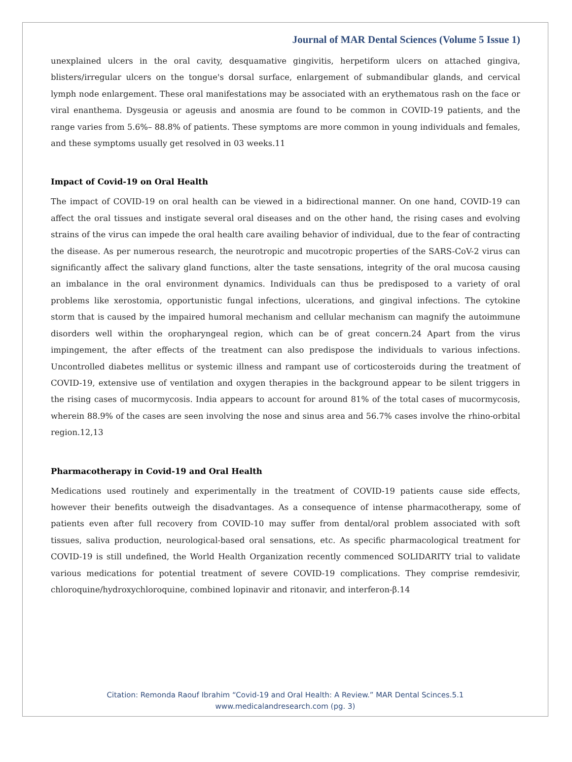Journal of MAR Dental Sciences (Volume 5 Issue 1)
unexplained ulcers in the oral cavity, desquamative gingivitis, herpetiform ulcers on attached gingiva, blisters/irregular ulcers on the tongue's dorsal surface, enlargement of submandibular glands, and cervical lymph node enlargement. These oral manifestations may be associated with an erythematous rash on the face or viral enanthema. Dysgeusia or ageusis and anosmia are found to be common in COVID-19 patients, and the range varies from 5.6%– 88.8% of patients. These symptoms are more common in young individuals and females, and these symptoms usually get resolved in 03 weeks.11
Impact of Covid-19 on Oral Health
The impact of COVID-19 on oral health can be viewed in a bidirectional manner. On one hand, COVID-19 can affect the oral tissues and instigate several oral diseases and on the other hand, the rising cases and evolving strains of the virus can impede the oral health care availing behavior of individual, due to the fear of contracting the disease. As per numerous research, the neurotropic and mucotropic properties of the SARS-CoV-2 virus can significantly affect the salivary gland functions, alter the taste sensations, integrity of the oral mucosa causing an imbalance in the oral environment dynamics. Individuals can thus be predisposed to a variety of oral problems like xerostomia, opportunistic fungal infections, ulcerations, and gingival infections. The cytokine storm that is caused by the impaired humoral mechanism and cellular mechanism can magnify the autoimmune disorders well within the oropharyngeal region, which can be of great concern.24 Apart from the virus impingement, the after effects of the treatment can also predispose the individuals to various infections. Uncontrolled diabetes mellitus or systemic illness and rampant use of corticosteroids during the treatment of COVID-19, extensive use of ventilation and oxygen therapies in the background appear to be silent triggers in the rising cases of mucormycosis. India appears to account for around 81% of the total cases of mucormycosis, wherein 88.9% of the cases are seen involving the nose and sinus area and 56.7% cases involve the rhino-orbital region.12,13
Pharmacotherapy in Covid-19 and Oral Health
Medications used routinely and experimentally in the treatment of COVID-19 patients cause side effects, however their benefits outweigh the disadvantages. As a consequence of intense pharmacotherapy, some of patients even after full recovery from COVID-10 may suffer from dental/oral problem associated with soft tissues, saliva production, neurological-based oral sensations, etc. As specific pharmacological treatment for COVID-19 is still undefined, the World Health Organization recently commenced SOLIDARITY trial to validate various medications for potential treatment of severe COVID-19 complications. They comprise remdesivir, chloroquine/hydroxychloroquine, combined lopinavir and ritonavir, and interferon-β.14
Citation: Remonda Raouf Ibrahim “Covid-19 and Oral Health: A Review.” MAR Dental Scinces.5.1
www.medicalandresearch.com (pg. 3)